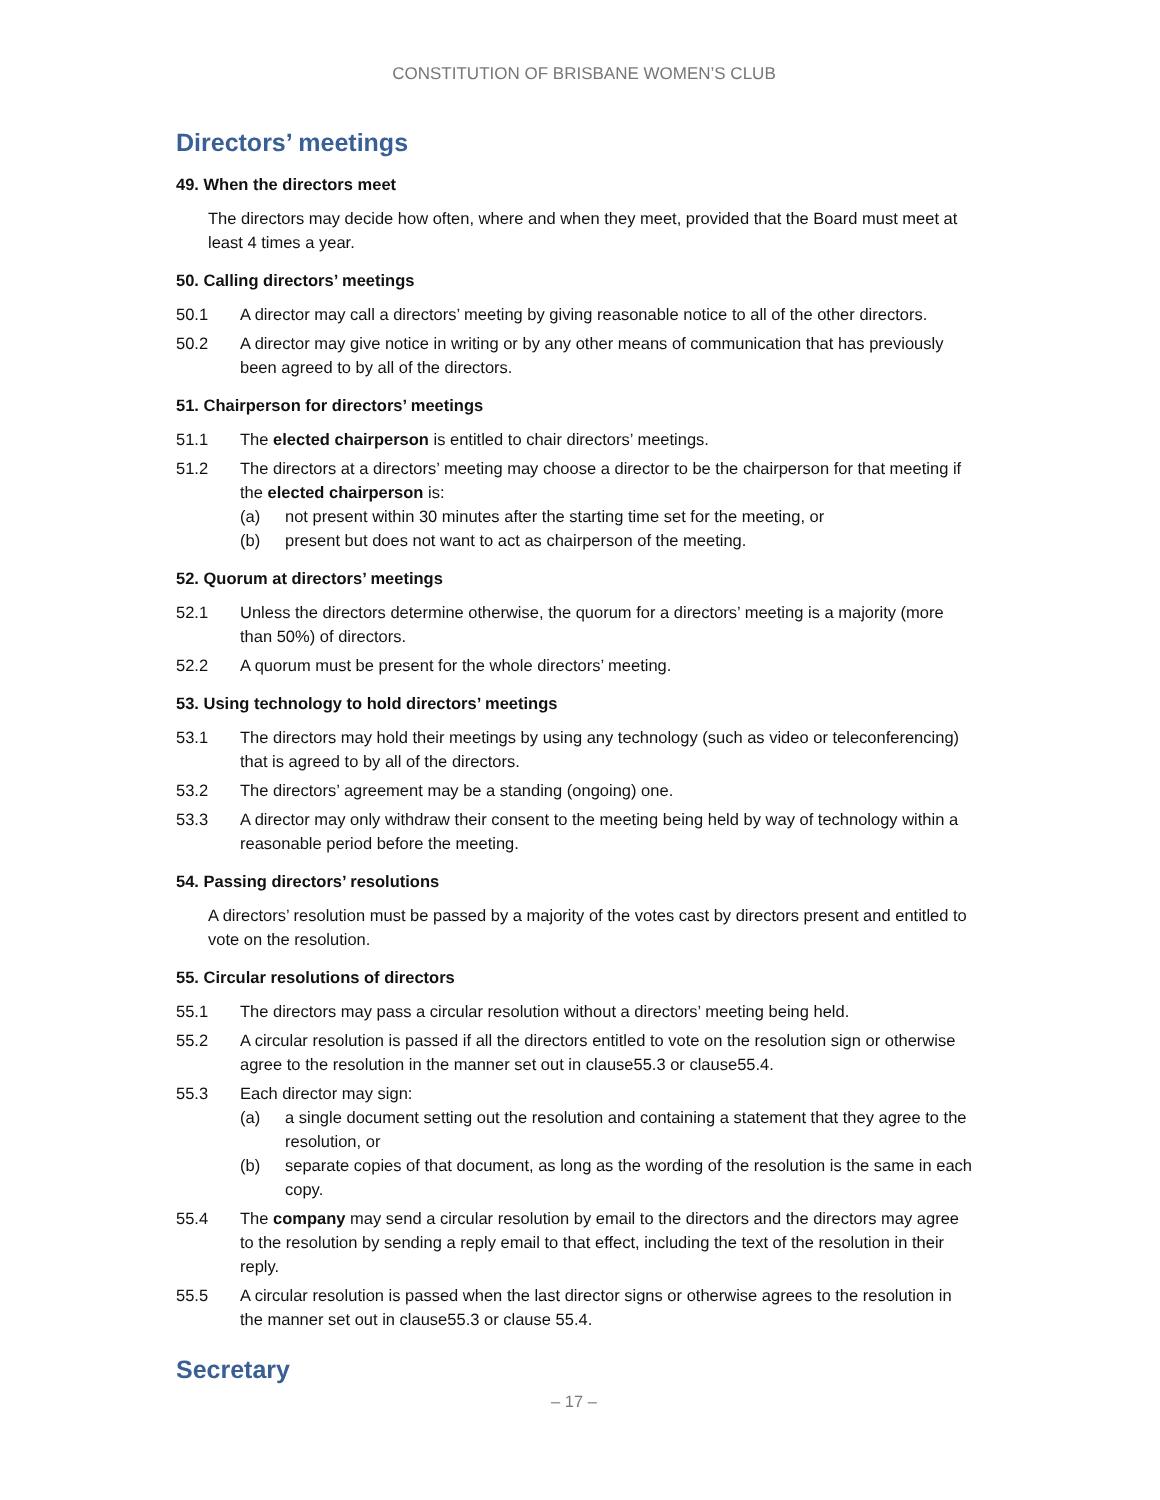CONSTITUTION OF BRISBANE WOMEN’S CLUB
Directors’ meetings
49. When the directors meet
The directors may decide how often, where and when they meet, provided that the Board must meet at least 4 times a year.
50. Calling directors’ meetings
50.1 A director may call a directors’ meeting by giving reasonable notice to all of the other directors.
50.2 A director may give notice in writing or by any other means of communication that has previously been agreed to by all of the directors.
51. Chairperson for directors’ meetings
51.1 The elected chairperson is entitled to chair directors’ meetings.
51.2 The directors at a directors’ meeting may choose a director to be the chairperson for that meeting if the elected chairperson is:
(a) not present within 30 minutes after the starting time set for the meeting, or
(b) present but does not want to act as chairperson of the meeting.
52. Quorum at directors’ meetings
52.1 Unless the directors determine otherwise, the quorum for a directors’ meeting is a majority (more than 50%) of directors.
52.2 A quorum must be present for the whole directors’ meeting.
53. Using technology to hold directors’ meetings
53.1 The directors may hold their meetings by using any technology (such as video or teleconferencing) that is agreed to by all of the directors.
53.2 The directors’ agreement may be a standing (ongoing) one.
53.3 A director may only withdraw their consent to the meeting being held by way of technology within a reasonable period before the meeting.
54. Passing directors’ resolutions
A directors’ resolution must be passed by a majority of the votes cast by directors present and entitled to vote on the resolution.
55. Circular resolutions of directors
55.1 The directors may pass a circular resolution without a directors’ meeting being held.
55.2 A circular resolution is passed if all the directors entitled to vote on the resolution sign or otherwise agree to the resolution in the manner set out in clause55.3 or clause55.4.
55.3 Each director may sign:
(a) a single document setting out the resolution and containing a statement that they agree to the resolution, or
(b) separate copies of that document, as long as the wording of the resolution is the same in each copy.
55.4 The company may send a circular resolution by email to the directors and the directors may agree to the resolution by sending a reply email to that effect, including the text of the resolution in their reply.
55.5 A circular resolution is passed when the last director signs or otherwise agrees to the resolution in the manner set out in clause55.3 or clause 55.4.
Secretary
– 17 –